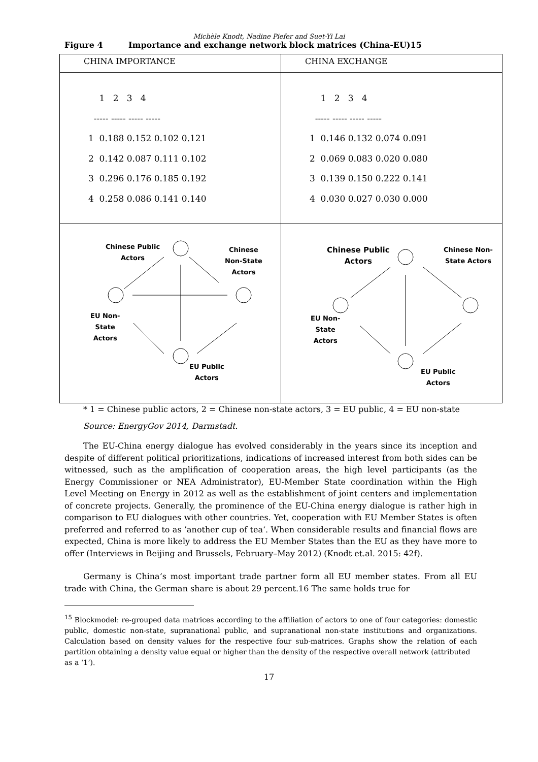Michèle Knodt, Nadine Piefer and Suet-Yi Lai
Figure 4 Importance and exchange network block matrices (China-EU)15
| CHINA IMPORTANCE | CHINA EXCHANGE |
| 1 2 3 4 ----- ----- ----- ----- 1 0.188 0.152 0.102 0.121 2 0.142 0.087 0.111 0.102 3 0.296 0.176 0.185 0.192 4 0.258 0.086 0.141 0.140 | 1 2 3 4 ----- ----- ----- ----- 1 0.146 0.132 0.074 0.091 2 0.069 0.083 0.020 0.080 3 0.139 0.150 0.222 0.141 4 0.030 0.027 0.030 0.000 |
| Chinese Public Actors Chinese Non-State Actors EU Non- State Actors EU Public Actors | Chinese Public Actors Chinese Non- State Actors EU Non- State Actors EU Public Actors |
* 1 = Chinese public actors, 2 = Chinese non-state actors, 3 = EU public, 4 = EU non-state
Source: EnergyGov 2014, Darmstadt.
The EU-China energy dialogue has evolved considerably in the years since its inception and despite of different political prioritizations, indications of increased interest from both sides can be witnessed, such as the amplification of cooperation areas, the high level participants (as the Energy Commissioner or NEA Administrator), EU-Member State coordination within the High Level Meeting on Energy in 2012 as well as the establishment of joint centers and implementation of concrete projects. Generally, the prominence of the EU-China energy dialogue is rather high in comparison to EU dialogues with other countries. Yet, cooperation with EU Member States is often preferred and referred to as ’another cup of tea‘. When considerable results and financial flows are expected, China is more likely to address the EU Member States than the EU as they have more to offer (Interviews in Beijing and Brussels, February–May 2012) (Knodt et.al. 2015: 42f).
Germany is China’s most important trade partner form all EU member states. From all EU trade with China, the German share is about 29 percent.16 The same holds true for
<sup>15</sup> Blockmodel: re-grouped data matrices according to the affiliation of actors to one of four categories: domestic public, domestic non-state, supranational public, and supranational non-state institutions and organizations. Calculation based on density values for the respective four sub-matrices. Graphs show the relation of each partition obtaining a density value equal or higher than the density of the respective overall network (attributed
as a ‘1’).
17